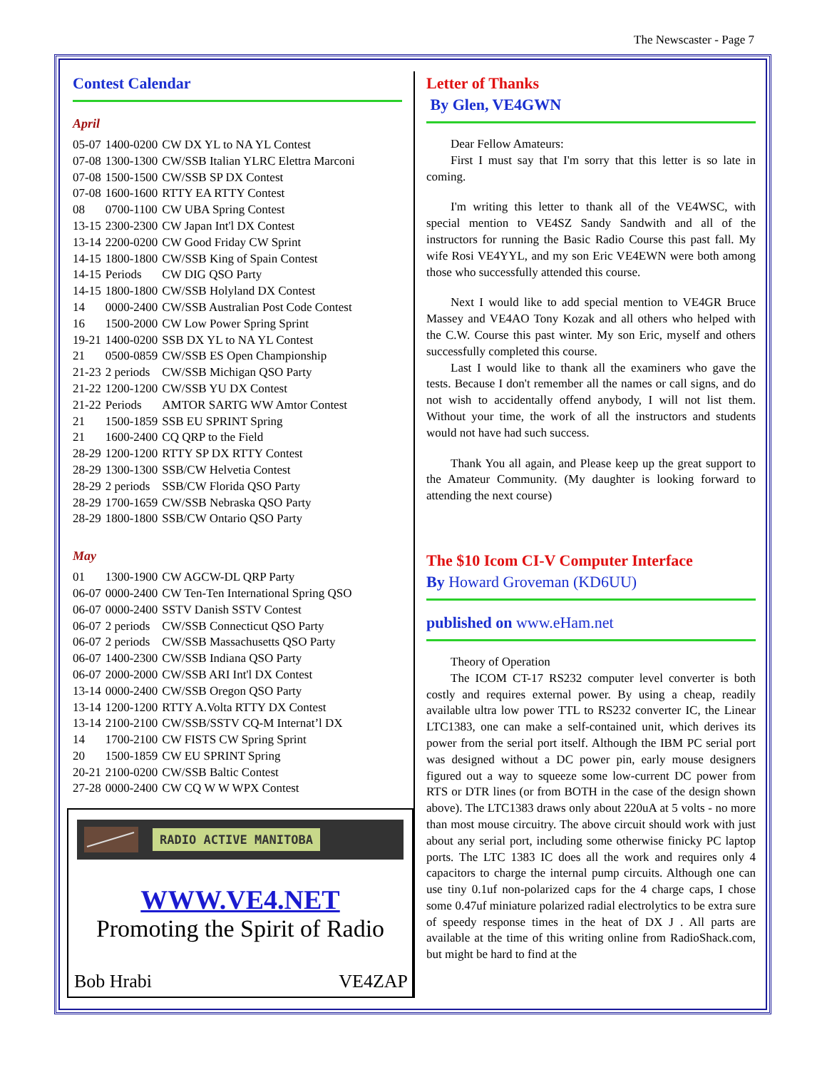The Newscaster - Page 7
Contest Calendar
April
| 05-07 | 1400-0200 | CW DX YL to NA YL Contest |
| 07-08 | 1300-1300 | CW/SSB Italian YLRC Elettra Marconi |
| 07-08 | 1500-1500 | CW/SSB SP DX Contest |
| 07-08 | 1600-1600 | RTTY EA RTTY Contest |
| 08 | 0700-1100 | CW UBA Spring Contest |
| 13-15 | 2300-2300 | CW Japan Int'l DX Contest |
| 13-14 | 2200-0200 | CW Good Friday CW Sprint |
| 14-15 | 1800-1800 | CW/SSB King of Spain Contest |
| 14-15 | Periods | CW DIG QSO Party |
| 14-15 | 1800-1800 | CW/SSB Holyland DX Contest |
| 14 | 0000-2400 | CW/SSB Australian Post Code Contest |
| 16 | 1500-2000 | CW Low Power Spring Sprint |
| 19-21 | 1400-0200 | SSB DX YL to NA YL Contest |
| 21 | 0500-0859 | CW/SSB ES Open Championship |
| 21-23 | 2 periods | CW/SSB Michigan QSO Party |
| 21-22 | 1200-1200 | CW/SSB YU DX Contest |
| 21-22 | Periods | AMTOR SARTG WW Amtor Contest |
| 21 | 1500-1859 | SSB EU SPRINT Spring |
| 21 | 1600-2400 | CQ QRP to the Field |
| 28-29 | 1200-1200 | RTTY SP DX RTTY Contest |
| 28-29 | 1300-1300 | SSB/CW Helvetia Contest |
| 28-29 | 2 periods | SSB/CW Florida QSO Party |
| 28-29 | 1700-1659 | CW/SSB Nebraska QSO Party |
| 28-29 | 1800-1800 | SSB/CW Ontario QSO Party |
May
| 01 | 1300-1900 | CW AGCW-DL QRP Party |
| 06-07 | 0000-2400 | CW Ten-Ten International Spring QSO |
| 06-07 | 0000-2400 | SSTV Danish SSTV Contest |
| 06-07 | 2 periods | CW/SSB Connecticut QSO Party |
| 06-07 | 2 periods | CW/SSB Massachusetts QSO Party |
| 06-07 | 1400-2300 | CW/SSB Indiana QSO Party |
| 06-07 | 2000-2000 | CW/SSB ARI Int'l DX Contest |
| 13-14 | 0000-2400 | CW/SSB Oregon QSO Party |
| 13-14 | 1200-1200 | RTTY A.Volta RTTY DX Contest |
| 13-14 | 2100-2100 | CW/SSB/SSTV CQ-M Internat’l DX |
| 14 | 1700-2100 | CW FISTS CW Spring Sprint |
| 20 | 1500-1859 | CW EU SPRINT Spring |
| 20-21 | 2100-0200 | CW/SSB Baltic Contest |
| 27-28 | 0000-2400 | CW CQ W W WPX Contest |
RADIO ACTIVE MANITOBA
WWW.VE4.NET
Promoting the Spirit of Radio
Bob Hrabi VE4ZAP
Letter of Thanks
By Glen, VE4GWN
Dear Fellow Amateurs:
First I must say that I'm sorry that this letter is so late in coming.
I'm writing this letter to thank all of the VE4WSC, with special mention to VE4SZ Sandy Sandwith and all of the instructors for running the Basic Radio Course this past fall. My wife Rosi VE4YYL, and my son Eric VE4EWN were both among those who successfully attended this course.
Next I would like to add special mention to VE4GR Bruce Massey and VE4AO Tony Kozak and all others who helped with the C.W. Course this past winter. My son Eric, myself and others successfully completed this course.
Last I would like to thank all the examiners who gave the tests. Because I don't remember all the names or call signs, and do not wish to accidentally offend anybody, I will not list them. Without your time, the work of all the instructors and students would not have had such success.
Thank You all again, and Please keep up the great support to the Amateur Community. (My daughter is looking forward to attending the next course)
The $10 Icom CI-V Computer Interface
By Howard Groveman (KD6UU)
published on www.eHam.net
Theory of Operation
The ICOM CT-17 RS232 computer level converter is both costly and requires external power. By using a cheap, readily available ultra low power TTL to RS232 converter IC, the Linear LTC1383, one can make a self-contained unit, which derives its power from the serial port itself. Although the IBM PC serial port was designed without a DC power pin, early mouse designers figured out a way to squeeze some low-current DC power from RTS or DTR lines (or from BOTH in the case of the design shown above). The LTC1383 draws only about 220uA at 5 volts - no more than most mouse circuitry. The above circuit should work with just about any serial port, including some otherwise finicky PC laptop ports. The LTC 1383 IC does all the work and requires only 4 capacitors to charge the internal pump circuits. Although one can use tiny 0.1uf non-polarized caps for the 4 charge caps, I chose some 0.47uf miniature polarized radial electrolytics to be extra sure of speedy response times in the heat of DX J . All parts are available at the time of this writing online from RadioShack.com, but might be hard to find at the